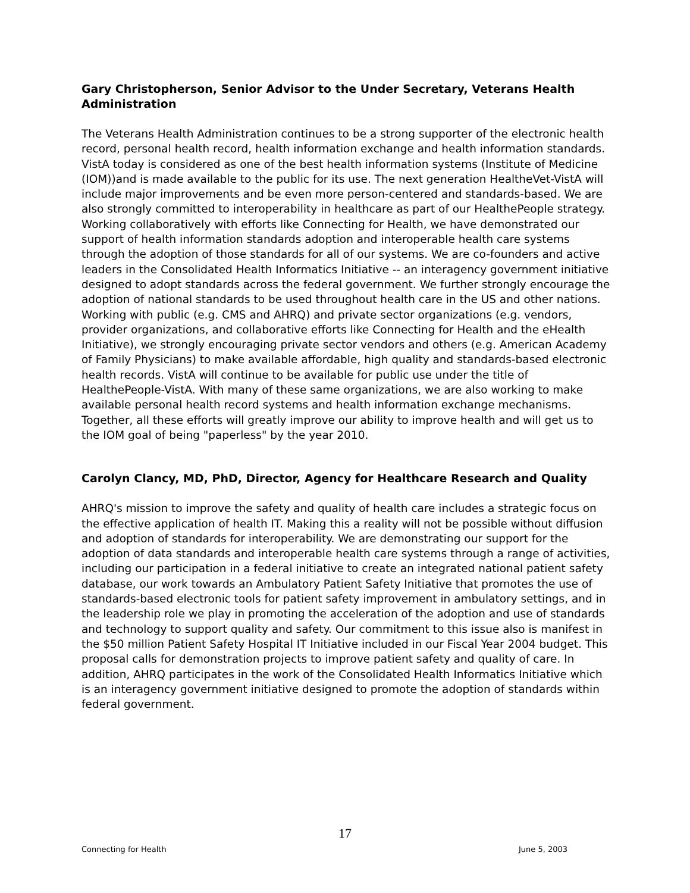Gary Christopherson, Senior Advisor to the Under Secretary, Veterans Health Administration
The Veterans Health Administration continues to be a strong supporter of the electronic health record, personal health record, health information exchange and health information standards. VistA today is considered as one of the best health information systems (Institute of Medicine (IOM))and is made available to the public for its use. The next generation HealtheVet-VistA will include major improvements and be even more person-centered and standards-based. We are also strongly committed to interoperability in healthcare as part of our HealthePeople strategy. Working collaboratively with efforts like Connecting for Health, we have demonstrated our support of health information standards adoption and interoperable health care systems through the adoption of those standards for all of our systems. We are co-founders and active leaders in the Consolidated Health Informatics Initiative -- an interagency government initiative designed to adopt standards across the federal government. We further strongly encourage the adoption of national standards to be used throughout health care in the US and other nations. Working with public (e.g. CMS and AHRQ) and private sector organizations (e.g. vendors, provider organizations, and collaborative efforts like Connecting for Health and the eHealth Initiative), we strongly encouraging private sector vendors and others (e.g. American Academy of Family Physicians) to make available affordable, high quality and standards-based electronic health records. VistA will continue to be available for public use under the title of HealthePeople-VistA. With many of these same organizations, we are also working to make available personal health record systems and health information exchange mechanisms. Together, all these efforts will greatly improve our ability to improve health and will get us to the IOM goal of being "paperless" by the year 2010.
Carolyn Clancy, MD, PhD, Director, Agency for Healthcare Research and Quality
AHRQ's mission to improve the safety and quality of health care includes a strategic focus on the effective application of health IT. Making this a reality will not be possible without diffusion and adoption of standards for interoperability. We are demonstrating our support for the adoption of data standards and interoperable health care systems through a range of activities, including our participation in a federal initiative to create an integrated national patient safety database, our work towards an Ambulatory Patient Safety Initiative that promotes the use of standards-based electronic tools for patient safety improvement in ambulatory settings, and in the leadership role we play in promoting the acceleration of the adoption and use of standards and technology to support quality and safety. Our commitment to this issue also is manifest in the $50 million Patient Safety Hospital IT Initiative included in our Fiscal Year 2004 budget. This proposal calls for demonstration projects to improve patient safety and quality of care. In addition, AHRQ participates in the work of the Consolidated Health Informatics Initiative which is an interagency government initiative designed to promote the adoption of standards within federal government.
17
Connecting for Health June 5, 2003